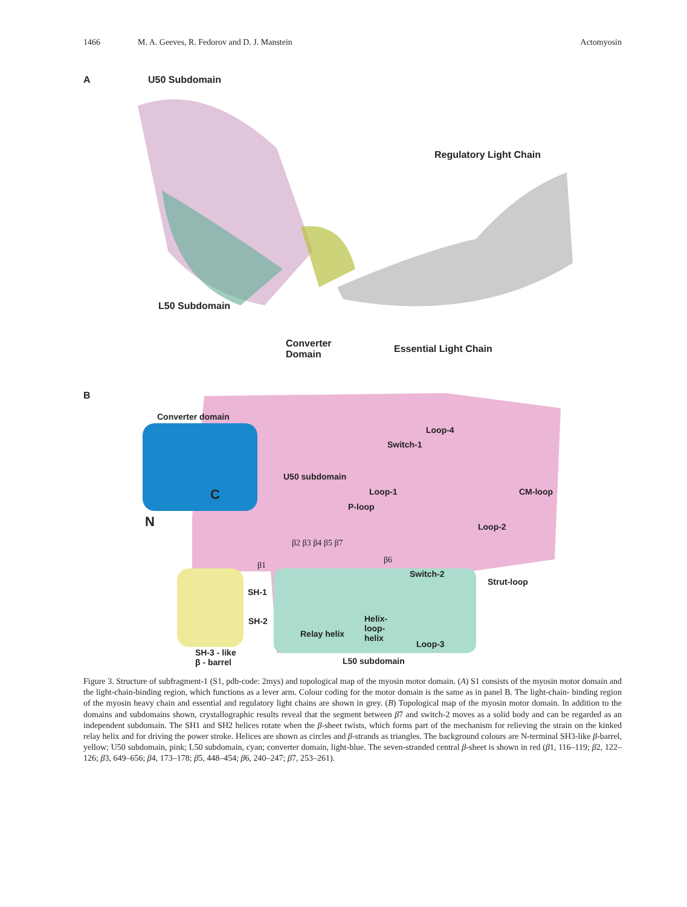1466 M. A. Geeves, R. Fedorov and D. J. Manstein Actomyosin
A U50 Subdomain
Regulatory Light Chain
L50 Subdomain
Converter
Domain
Essential Light Chain
B
Converter domain
Loop-4
Switch-1
U50 subdomain
CM-loop
Loop-1
P-loop
C
N Loop-2
β2 β3 β4 β5 β7
β1
β6
Switch-2
Strut-loop
SH-1
SH-2
Helix-
loop-
helix
Relay helix
Loop-3
SH-3 - like
β - barrel
L50 subdomain
Figure 3. Structure of subfragment-1 (S1, pdb-code: 2mys) and topological map of the myosin motor domain. (A) S1 consists of the myosin motor domain and the light-chain-binding region, which functions as a lever arm. Colour coding for the motor domain is the same as in panel B. The light-chain- binding region of the myosin heavy chain and essential and regulatory light chains are shown in grey. (B) Topological map of the myosin motor domain. In addition to the domains and subdomains shown, crystallographic results reveal that the segment between β7 and switch-2 moves as a solid body and can be regarded as an independent subdomain. The SH1 and SH2 helices rotate when the β-sheet twists, which forms part of the mechanism for relieving the strain on the kinked relay helix and for driving the power stroke. Helices are shown as circles and β-strands as triangles. The background colours are N-terminal SH3-like β-barrel, yellow; U50 subdomain, pink; L50 subdomain, cyan; converter domain, light-blue. The seven-stranded central β-sheet is shown in red (β1, 116–119; β2, 122–126; β3, 649–656; β4, 173–178; β5, 448–454; β6, 240–247; β7, 253–261).